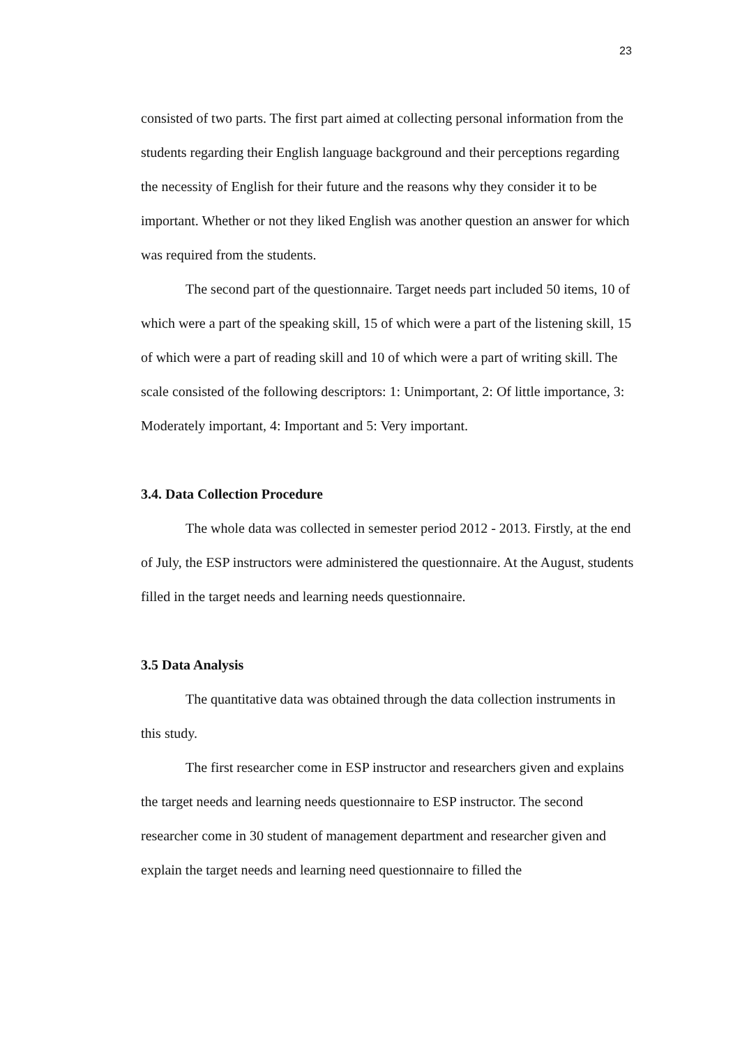23
consisted of two parts. The first part aimed at collecting personal information from the students regarding their English language background and their perceptions regarding the necessity of English for their future and the reasons why they consider it to be important. Whether or not they liked English was another question an answer for which was required from the students.
The second part of the questionnaire. Target needs part included 50 items, 10 of which were a part of the speaking skill, 15 of which were a part of the listening skill, 15 of which were a part of reading skill and 10 of which were a part of writing skill. The scale consisted of the following descriptors: 1: Unimportant, 2: Of little importance, 3: Moderately important, 4: Important and 5: Very important.
3.4. Data Collection Procedure
The whole data was collected in semester period 2012 - 2013. Firstly, at the end of July, the ESP instructors were administered the questionnaire. At the August, students filled in the target needs and learning needs questionnaire.
3.5 Data Analysis
The quantitative data was obtained through the data collection instruments in this study.
The first researcher come in ESP instructor and researchers given and explains the target needs and learning needs questionnaire to ESP instructor. The second researcher come in 30 student of management department and researcher given and explain the target needs and learning need questionnaire to filled the